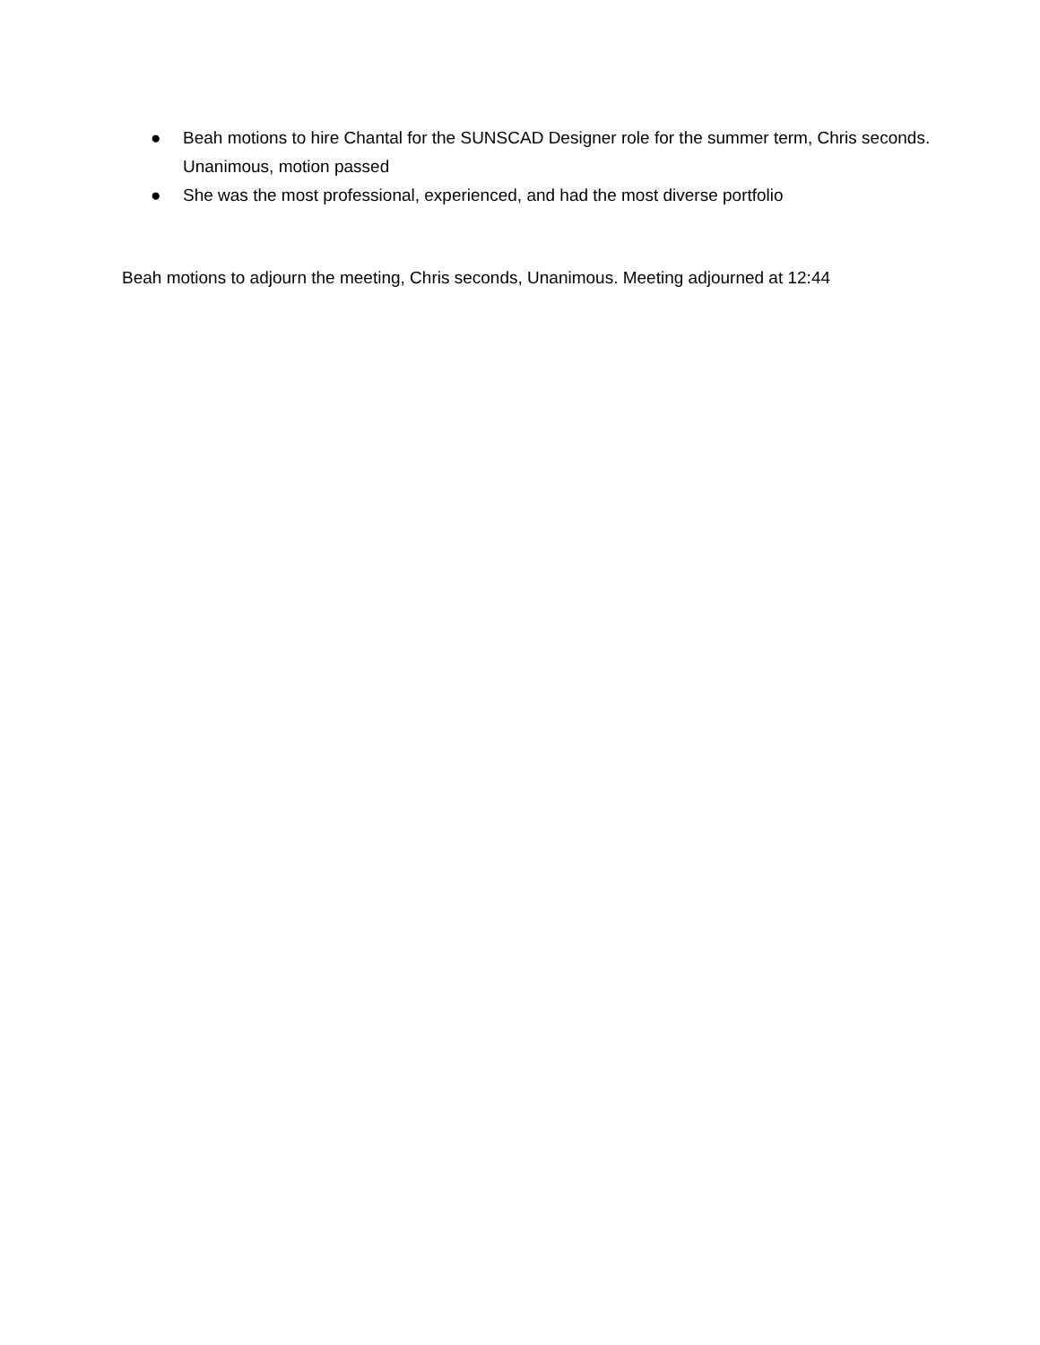● Beah motions to hire Chantal for the SUNSCAD Designer role for the summer term, Chris seconds. Unanimous, motion passed
● She was the most professional, experienced, and had the most diverse portfolio
Beah motions to adjourn the meeting, Chris seconds, Unanimous. Meeting adjourned at 12:44